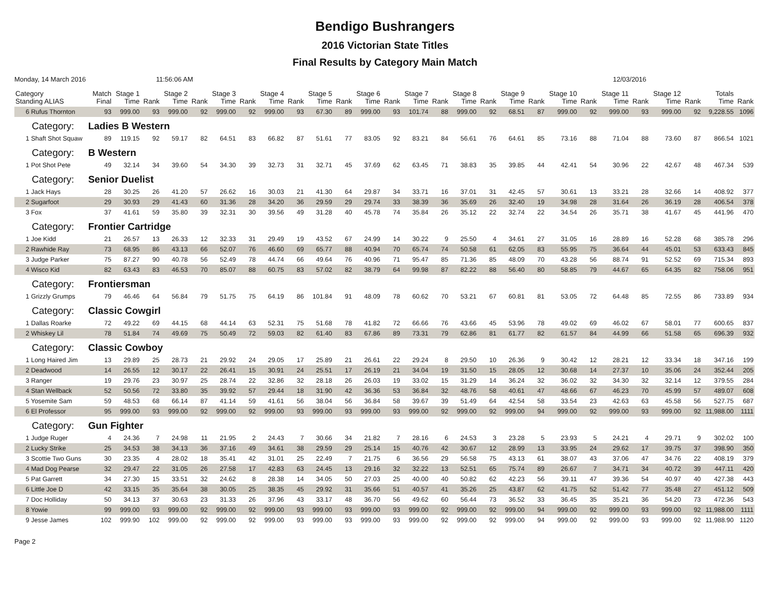Bendigo Bushrangers
2016 Victorian State Titles
Final Results by Category Main Match
Monday, 14 March 2016 11:56:06 AM 12/03/2016
| Category Standing ALIAS | Match Final | Stage 1 Time | Rank | Stage 2 Time | Rank | Stage 3 Time | Rank | Stage 4 Time | Rank | Stage 5 Time | Rank | Stage 6 Time | Rank | Stage 7 Time | Rank | Stage 8 Time | Rank | Stage 9 Time | Rank | Stage 10 Time | Rank | Stage 11 Time | Rank | Stage 12 Time | Rank | Totals Time | Rank |
| --- | --- | --- | --- | --- | --- | --- | --- | --- | --- | --- | --- | --- | --- | --- | --- | --- | --- | --- | --- | --- | --- | --- | --- | --- | --- | --- | --- |
| 6 Rufus Thornton | 93 | 999.00 | 93 | 999.00 | 92 | 999.00 | 92 | 999.00 | 93 | 67.30 | 89 | 999.00 | 93 | 101.74 | 88 | 999.00 | 92 | 68.51 | 87 | 999.00 | 92 | 999.00 | 93 | 999.00 | 92 | 9,228.55 | 1096 |
| Category: Ladies B Western | | | | | | | | | | | | | | | | | | | | | | | | | | | |
| 1 Shaft Shot Squaw | 89 | 119.15 | 92 | 59.17 | 82 | 64.51 | 83 | 66.82 | 87 | 51.61 | 77 | 83.05 | 92 | 83.21 | 84 | 56.61 | 76 | 64.61 | 85 | 73.16 | 88 | 71.04 | 88 | 73.60 | 87 | 866.54 | 1021 |
| Category: B Western | | | | | | | | | | | | | | | | | | | | | | | | | | | |
| 1 Pot Shot Pete | 49 | 32.14 | 34 | 39.60 | 54 | 34.30 | 39 | 32.73 | 31 | 32.71 | 45 | 37.69 | 62 | 63.45 | 71 | 38.83 | 35 | 39.85 | 44 | 42.41 | 54 | 30.96 | 22 | 42.67 | 48 | 467.34 | 539 |
| Category: Senior Duelist | | | | | | | | | | | | | | | | | | | | | | | | | | | |
| 1 Jack Hays | 28 | 30.25 | 26 | 41.20 | 57 | 26.62 | 16 | 30.03 | 21 | 41.30 | 64 | 29.87 | 34 | 33.71 | 16 | 37.01 | 31 | 42.45 | 57 | 30.61 | 13 | 33.21 | 28 | 32.66 | 14 | 408.92 | 377 |
| 2 Sugarfoot | 29 | 30.93 | 29 | 41.43 | 60 | 31.36 | 28 | 34.20 | 36 | 29.59 | 29 | 29.74 | 33 | 38.39 | 36 | 35.69 | 26 | 32.40 | 19 | 34.98 | 28 | 31.64 | 26 | 36.19 | 28 | 406.54 | 378 |
| 3 Fox | 37 | 41.61 | 59 | 35.80 | 39 | 32.31 | 30 | 39.56 | 49 | 31.28 | 40 | 45.78 | 74 | 35.84 | 26 | 35.12 | 22 | 32.74 | 22 | 34.54 | 26 | 35.71 | 38 | 41.67 | 45 | 441.96 | 470 |
| Category: Frontier Cartridge | | | | | | | | | | | | | | | | | | | | | | | | | | | |
| 1 Joe Kidd | 21 | 26.57 | 13 | 26.33 | 12 | 32.33 | 31 | 29.49 | 19 | 43.52 | 67 | 24.99 | 14 | 30.22 | 9 | 25.50 | 4 | 34.61 | 27 | 31.05 | 16 | 28.89 | 16 | 52.28 | 68 | 385.78 | 296 |
| 2 Rawhide Ray | 73 | 68.95 | 86 | 43.13 | 66 | 52.07 | 76 | 46.60 | 69 | 65.77 | 88 | 40.94 | 70 | 65.74 | 74 | 50.58 | 61 | 62.05 | 83 | 55.95 | 75 | 36.64 | 44 | 45.01 | 53 | 633.43 | 845 |
| 3 Judge Parker | 75 | 87.27 | 90 | 40.78 | 56 | 52.49 | 78 | 44.74 | 66 | 49.64 | 76 | 40.96 | 71 | 95.47 | 85 | 71.36 | 85 | 48.09 | 70 | 43.28 | 56 | 88.74 | 91 | 52.52 | 69 | 715.34 | 893 |
| 4 Wisco Kid | 82 | 63.43 | 83 | 46.53 | 70 | 85.07 | 88 | 60.75 | 83 | 57.02 | 82 | 38.79 | 64 | 99.98 | 87 | 82.22 | 88 | 56.40 | 80 | 58.85 | 79 | 44.67 | 65 | 64.35 | 82 | 758.06 | 951 |
| Category: Frontiersman | | | | | | | | | | | | | | | | | | | | | | | | | | | |
| 1 Grizzly Grumps | 79 | 46.46 | 64 | 56.84 | 79 | 51.75 | 75 | 64.19 | 86 | 101.84 | 91 | 48.09 | 78 | 60.62 | 70 | 53.21 | 67 | 60.81 | 81 | 53.05 | 72 | 64.48 | 85 | 72.55 | 86 | 733.89 | 934 |
| Category: Classic Cowgirl | | | | | | | | | | | | | | | | | | | | | | | | | | | |
| 1 Dallas Roarke | 72 | 49.22 | 69 | 44.15 | 68 | 44.14 | 63 | 52.31 | 75 | 51.68 | 78 | 41.82 | 72 | 66.66 | 76 | 43.66 | 45 | 53.96 | 78 | 49.02 | 69 | 46.02 | 67 | 58.01 | 77 | 600.65 | 837 |
| 2 Whiskey Lil | 78 | 51.84 | 74 | 49.69 | 75 | 50.49 | 72 | 59.03 | 82 | 61.40 | 83 | 67.86 | 89 | 73.31 | 79 | 62.86 | 81 | 61.77 | 82 | 61.57 | 84 | 44.99 | 66 | 51.58 | 65 | 696.39 | 932 |
| Category: Classic Cowboy | | | | | | | | | | | | | | | | | | | | | | | | | | | |
| 1 Long Haired Jim | 13 | 29.89 | 25 | 28.73 | 21 | 29.92 | 24 | 29.05 | 17 | 25.89 | 21 | 26.61 | 22 | 29.24 | 8 | 29.50 | 10 | 26.36 | 9 | 30.42 | 12 | 28.21 | 12 | 33.34 | 18 | 347.16 | 199 |
| 2 Deadwood | 14 | 26.55 | 12 | 30.17 | 22 | 26.41 | 15 | 30.91 | 24 | 25.51 | 17 | 26.19 | 21 | 34.04 | 19 | 31.50 | 15 | 28.05 | 12 | 30.68 | 14 | 27.37 | 10 | 35.06 | 24 | 352.44 | 205 |
| 3 Ranger | 19 | 29.76 | 23 | 30.97 | 25 | 28.74 | 22 | 32.86 | 32 | 28.18 | 26 | 26.03 | 19 | 33.02 | 15 | 31.29 | 14 | 36.24 | 32 | 36.02 | 32 | 34.30 | 32 | 32.14 | 12 | 379.55 | 284 |
| 4 Stan Wellback | 52 | 50.56 | 72 | 33.80 | 35 | 39.92 | 57 | 29.44 | 18 | 31.90 | 42 | 36.36 | 53 | 36.84 | 32 | 48.76 | 58 | 40.61 | 47 | 48.66 | 67 | 46.23 | 70 | 45.99 | 57 | 489.07 | 608 |
| 5 Yosemite Sam | 59 | 48.53 | 68 | 66.14 | 87 | 41.14 | 59 | 41.61 | 56 | 38.04 | 56 | 36.84 | 58 | 39.67 | 39 | 51.49 | 64 | 42.54 | 58 | 33.54 | 23 | 42.63 | 63 | 45.58 | 56 | 527.75 | 687 |
| 6 El Professor | 95 | 999.00 | 93 | 999.00 | 92 | 999.00 | 92 | 999.00 | 93 | 999.00 | 93 | 999.00 | 93 | 999.00 | 92 | 999.00 | 92 | 999.00 | 94 | 999.00 | 92 | 999.00 | 93 | 999.00 | 92 | 11,988.00 | 1111 |
| Category: Gun Fighter | | | | | | | | | | | | | | | | | | | | | | | | | | | |
| 1 Judge Ruger | 4 | 24.36 | 7 | 24.98 | 11 | 21.95 | 2 | 24.43 | 7 | 30.66 | 34 | 21.82 | 7 | 28.16 | 6 | 24.53 | 3 | 23.28 | 5 | 23.93 | 5 | 24.21 | 4 | 29.71 | 9 | 302.02 | 100 |
| 2 Lucky Strike | 25 | 34.53 | 38 | 34.13 | 36 | 37.16 | 49 | 34.61 | 38 | 29.59 | 29 | 25.14 | 15 | 40.76 | 42 | 30.67 | 12 | 28.99 | 13 | 33.95 | 24 | 29.62 | 17 | 39.75 | 37 | 398.90 | 350 |
| 3 Scottie Two Guns | 30 | 23.35 | 4 | 28.02 | 18 | 35.41 | 42 | 31.01 | 25 | 22.49 | 7 | 21.75 | 6 | 36.56 | 29 | 56.58 | 75 | 43.13 | 61 | 38.07 | 43 | 37.06 | 47 | 34.76 | 22 | 408.19 | 379 |
| 4 Mad Dog Pearse | 32 | 29.47 | 22 | 31.05 | 26 | 27.58 | 17 | 42.83 | 63 | 24.45 | 13 | 29.16 | 32 | 32.22 | 13 | 52.51 | 65 | 75.74 | 89 | 26.67 | 7 | 34.71 | 34 | 40.72 | 39 | 447.11 | 420 |
| 5 Pat Garrett | 34 | 27.30 | 15 | 33.51 | 32 | 24.62 | 8 | 28.38 | 14 | 34.05 | 50 | 27.03 | 25 | 40.00 | 40 | 50.82 | 62 | 42.23 | 56 | 39.11 | 47 | 39.36 | 54 | 40.97 | 40 | 427.38 | 443 |
| 6 Little Joe D | 42 | 33.15 | 35 | 35.64 | 38 | 30.05 | 25 | 38.35 | 45 | 29.92 | 31 | 35.66 | 51 | 40.57 | 41 | 35.26 | 25 | 43.87 | 62 | 41.75 | 52 | 51.42 | 77 | 35.48 | 27 | 451.12 | 509 |
| 7 Doc Holliday | 50 | 34.13 | 37 | 30.63 | 23 | 31.33 | 26 | 37.96 | 43 | 33.17 | 48 | 36.70 | 56 | 49.62 | 60 | 56.44 | 73 | 36.52 | 33 | 36.45 | 35 | 35.21 | 36 | 54.20 | 73 | 472.36 | 543 |
| 8 Yowie | 99 | 999.00 | 93 | 999.00 | 92 | 999.00 | 92 | 999.00 | 93 | 999.00 | 93 | 999.00 | 93 | 999.00 | 92 | 999.00 | 92 | 999.00 | 94 | 999.00 | 92 | 999.00 | 93 | 999.00 | 92 | 11,988.00 | 1111 |
| 9 Jesse James | 102 | 999.90 | 102 | 999.00 | 92 | 999.00 | 92 | 999.00 | 93 | 999.00 | 93 | 999.00 | 93 | 999.00 | 92 | 999.00 | 92 | 999.00 | 94 | 999.00 | 92 | 999.00 | 93 | 999.00 | 92 | 11,988.90 | 1120 |
Page 2